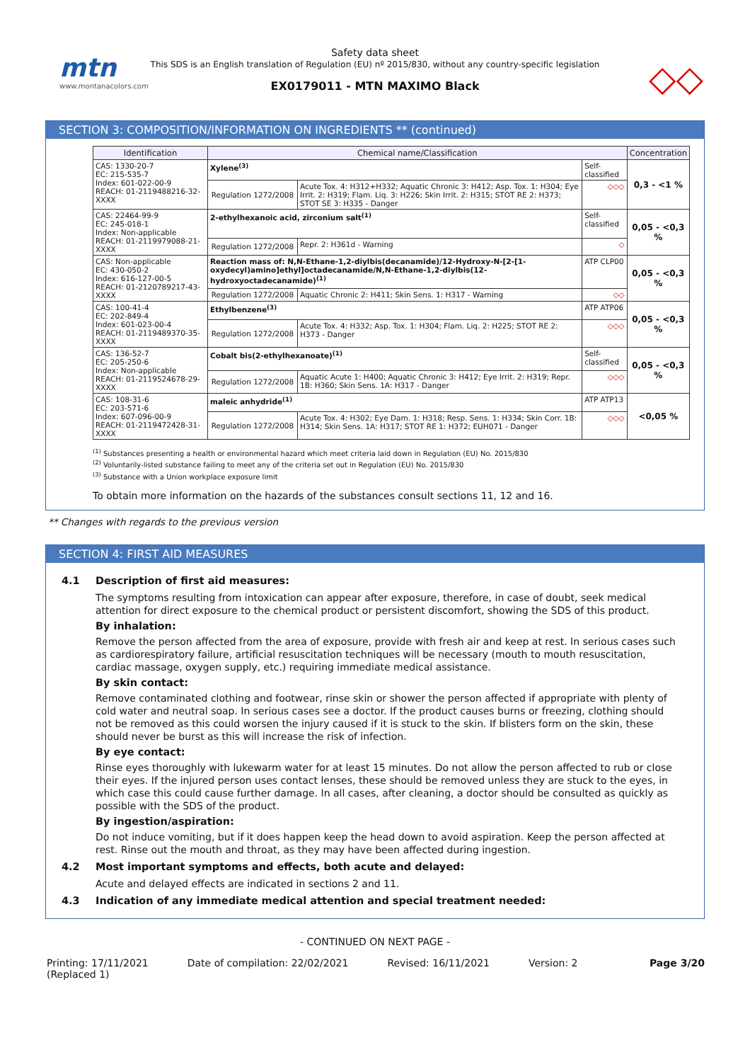mtn
www.montanacolors.com
Safety data sheet
This SDS is an English translation of Regulation (EU) nº 2015/830, without any country-specific legislation
EX0179011 - MTN MAXIMO Black
◇◇
SECTION 3: COMPOSITION/INFORMATION ON INGREDIENTS ** (continued)
| Identification | Chemical name/Classification | | | Concentration |
| --- | --- | --- | --- | --- |
| CAS: 1330-20-7 EC: 215-535-7 Index: 601-022-00-9 REACH: 01-2119488216-32-XXXX | Xylene<sup>(3)</sup> | | Self-classified | 0,3 - <1 % |
| | Regulation 1272/2008 | Acute Tox. 4: H312+H332; Aquatic Chronic 3: H412; Asp. Tox. 1: H304; Eye Irrit. 2: H319; Flam. Liq. 3: H226; Skin Irrit. 2: H315; STOT RE 2: H373; STOT SE 3: H335 - Danger | ◇◇◇ | |
| CAS: 22464-99-9 EC: 245-018-1 Index: Non-applicable REACH: 01-2119979088-21-XXXX | 2-ethylhexanoic acid, zirconium salt<sup>(1)</sup> | | Self-classified | 0,05 - <0,3 % |
| | Regulation 1272/2008 | Repr. 2: H361d - Warning | ◇ | |
| CAS: Non-applicable EC: 430-050-2 Index: 616-127-00-5 REACH: 01-2120789217-43-XXXX | Reaction mass of: N,N-Ethane-1,2-diylbis(decanamide)/12-Hydroxy-N-[2-[1-oxydecyl)amino]ethyl]octadecanamide/N,N-Ethane-1,2-diylbis(12-hydroxyoctadecanamide)<sup>(1)</sup> | | ATP CLP00 | 0,05 - <0,3 % |
| | Regulation 1272/2008 | Aquatic Chronic 2: H411; Skin Sens. 1: H317 - Warning | ◇◇ | |
| CAS: 100-41-4 EC: 202-849-4 Index: 601-023-00-4 REACH: 01-2119489370-35-XXXX | Ethylbenzene<sup>(3)</sup> | | ATP ATP06 | 0,05 - <0,3 % |
| | Regulation 1272/2008 | Acute Tox. 4: H332; Asp. Tox. 1: H304; Flam. Liq. 2: H225; STOT RE 2: H373 - Danger | ◇◇◇ | |
| CAS: 136-52-7 EC: 205-250-6 Index: Non-applicable REACH: 01-2119524678-29-XXXX | Cobalt bis(2-ethylhexanoate)<sup>(1)</sup> | | Self-classified | 0,05 - <0,3 % |
| | Regulation 1272/2008 | Aquatic Acute 1: H400; Aquatic Chronic 3: H412; Eye Irrit. 2: H319; Repr. 1B: H360; Skin Sens. 1A: H317 - Danger | ◇◇◇ | |
| CAS: 108-31-6 EC: 203-571-6 Index: 607-096-00-9 REACH: 01-2119472428-31-XXXX | maleic anhydride<sup>(1)</sup> | | ATP ATP13 | <0,05 % |
| | Regulation 1272/2008 | Acute Tox. 4: H302; Eye Dam. 1: H318; Resp. Sens. 1: H334; Skin Corr. 1B: H314; Skin Sens. 1A: H317; STOT RE 1: H372; EUH071 - Danger | ◇◇◇ | |
<sup>(1)</sup> Substances presenting a health or environmental hazard which meet criteria laid down in Regulation (EU) No. 2015/830
<sup>(2)</sup> Voluntarily-listed substance failing to meet any of the criteria set out in Regulation (EU) No. 2015/830
<sup>(3)</sup> Substance with a Union workplace exposure limit
To obtain more information on the hazards of the substances consult sections 11, 12 and 16.
** Changes with regards to the previous version
SECTION 4: FIRST AID MEASURES
4.1 Description of first aid measures:
The symptoms resulting from intoxication can appear after exposure, therefore, in case of doubt, seek medical attention for direct exposure to the chemical product or persistent discomfort, showing the SDS of this product.
By inhalation:
Remove the person affected from the area of exposure, provide with fresh air and keep at rest. In serious cases such as cardiorespiratory failure, artificial resuscitation techniques will be necessary (mouth to mouth resuscitation, cardiac massage, oxygen supply, etc.) requiring immediate medical assistance.
By skin contact:
Remove contaminated clothing and footwear, rinse skin or shower the person affected if appropriate with plenty of cold water and neutral soap. In serious cases see a doctor. If the product causes burns or freezing, clothing should not be removed as this could worsen the injury caused if it is stuck to the skin. If blisters form on the skin, these should never be burst as this will increase the risk of infection.
By eye contact:
Rinse eyes thoroughly with lukewarm water for at least 15 minutes. Do not allow the person affected to rub or close their eyes. If the injured person uses contact lenses, these should be removed unless they are stuck to the eyes, in which case this could cause further damage. In all cases, after cleaning, a doctor should be consulted as quickly as possible with the SDS of the product.
By ingestion/aspiration:
Do not induce vomiting, but if it does happen keep the head down to avoid aspiration. Keep the person affected at rest. Rinse out the mouth and throat, as they may have been affected during ingestion.
4.2 Most important symptoms and effects, both acute and delayed:
Acute and delayed effects are indicated in sections 2 and 11.
4.3 Indication of any immediate medical attention and special treatment needed:
- CONTINUED ON NEXT PAGE -
Printing: 17/11/2021
(Replaced 1)
Date of compilation: 22/02/2021
Revised: 16/11/2021 Version: 2 Page 3/20